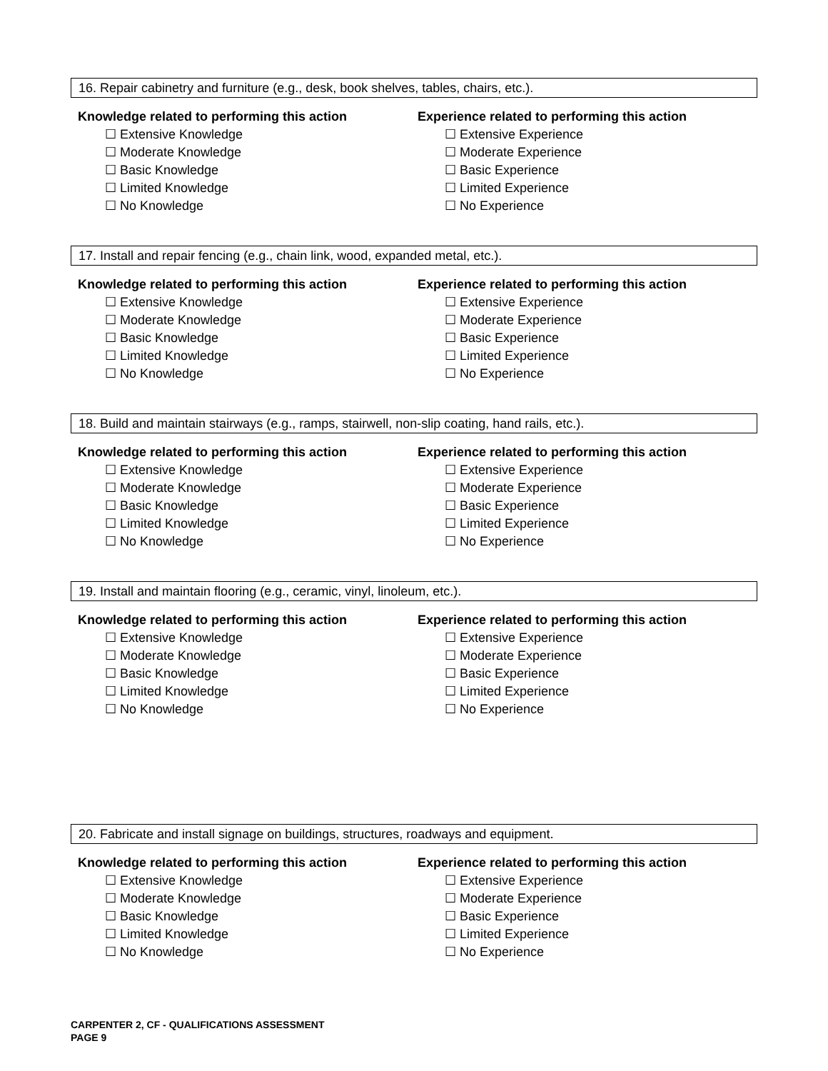16. Repair cabinetry and furniture (e.g., desk, book shelves, tables, chairs, etc.).
Knowledge related to performing this action
☐ Extensive Knowledge
☐ Moderate Knowledge
☐ Basic Knowledge
☐ Limited Knowledge
☐ No Knowledge
Experience related to performing this action
☐ Extensive Experience
☐ Moderate Experience
☐ Basic Experience
☐ Limited Experience
☐ No Experience
17. Install and repair fencing (e.g., chain link, wood, expanded metal, etc.).
Knowledge related to performing this action
☐ Extensive Knowledge
☐ Moderate Knowledge
☐ Basic Knowledge
☐ Limited Knowledge
☐ No Knowledge
Experience related to performing this action
☐ Extensive Experience
☐ Moderate Experience
☐ Basic Experience
☐ Limited Experience
☐ No Experience
18. Build and maintain stairways (e.g., ramps, stairwell, non-slip coating, hand rails, etc.).
Knowledge related to performing this action
☐ Extensive Knowledge
☐ Moderate Knowledge
☐ Basic Knowledge
☐ Limited Knowledge
☐ No Knowledge
Experience related to performing this action
☐ Extensive Experience
☐ Moderate Experience
☐ Basic Experience
☐ Limited Experience
☐ No Experience
19. Install and maintain flooring (e.g., ceramic, vinyl, linoleum, etc.).
Knowledge related to performing this action
☐ Extensive Knowledge
☐ Moderate Knowledge
☐ Basic Knowledge
☐ Limited Knowledge
☐ No Knowledge
Experience related to performing this action
☐ Extensive Experience
☐ Moderate Experience
☐ Basic Experience
☐ Limited Experience
☐ No Experience
20. Fabricate and install signage on buildings, structures, roadways and equipment.
Knowledge related to performing this action
☐ Extensive Knowledge
☐ Moderate Knowledge
☐ Basic Knowledge
☐ Limited Knowledge
☐ No Knowledge
Experience related to performing this action
☐ Extensive Experience
☐ Moderate Experience
☐ Basic Experience
☐ Limited Experience
☐ No Experience
CARPENTER 2, CF - QUALIFICATIONS ASSESSMENT
PAGE 9